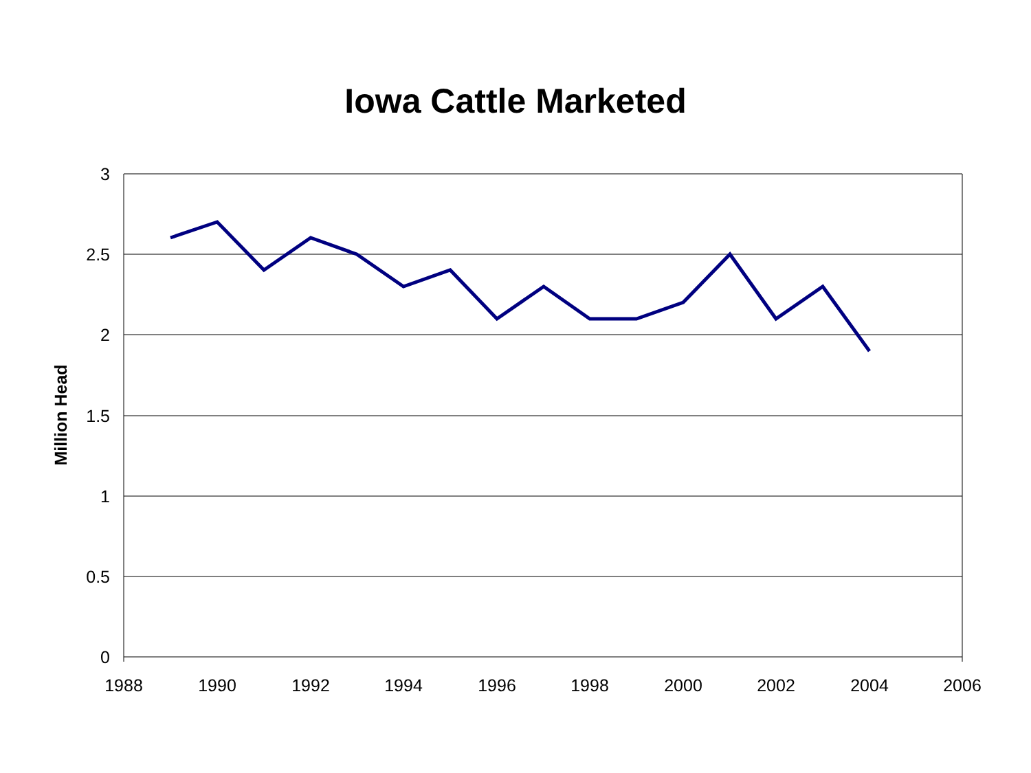Iowa Cattle Marketed
3
2.5
2
1.5
1
0.5
0
1988
1990
1992
1994
1996
1998
2000
2002
2004
2006
Million Head